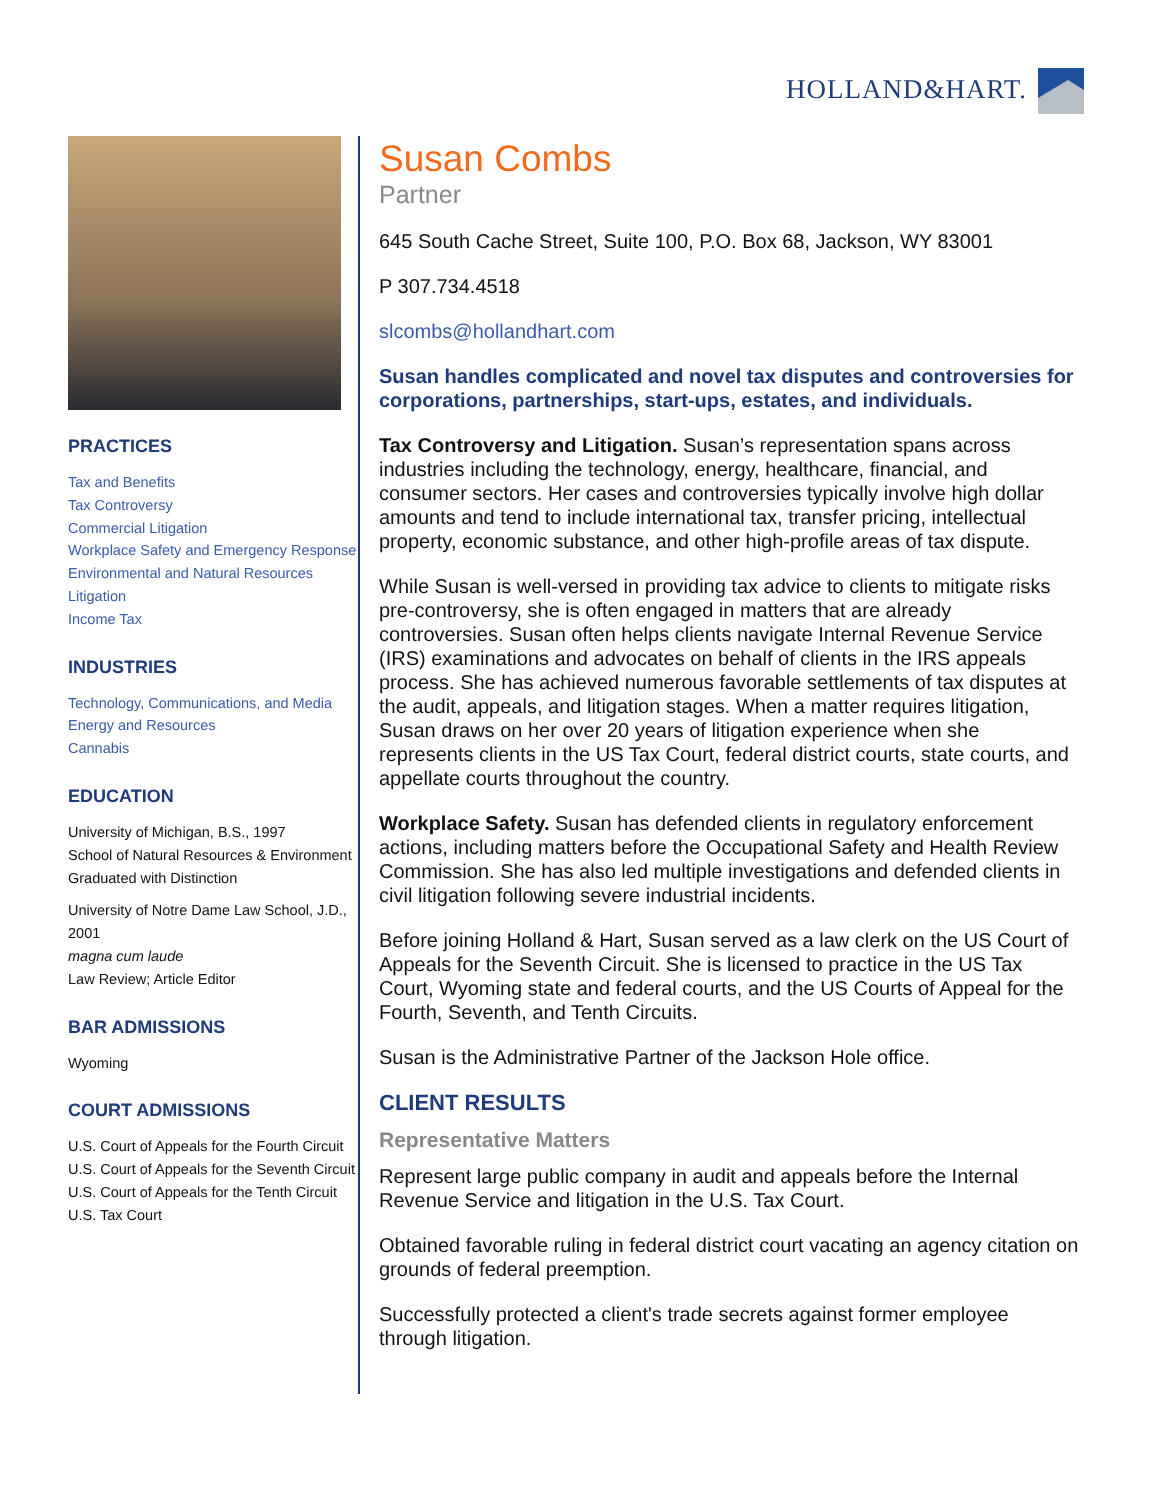HOLLAND&HART.
PRACTICES
Tax and Benefits
Tax Controversy
Commercial Litigation
Workplace Safety and Emergency Response
Environmental and Natural Resources Litigation
Income Tax
INDUSTRIES
Technology, Communications, and Media
Energy and Resources
Cannabis
EDUCATION
University of Michigan, B.S., 1997
School of Natural Resources & Environment
Graduated with Distinction
University of Notre Dame Law School, J.D., 2001
magna cum laude
Law Review; Article Editor
BAR ADMISSIONS
Wyoming
COURT ADMISSIONS
U.S. Court of Appeals for the Fourth Circuit
U.S. Court of Appeals for the Seventh Circuit
U.S. Court of Appeals for the Tenth Circuit
U.S. Tax Court
Susan Combs
Partner
645 South Cache Street, Suite 100, P.O. Box 68, Jackson, WY 83001
P 307.734.4518
slcombs@hollandhart.com
Susan handles complicated and novel tax disputes and controversies for corporations, partnerships, start-ups, estates, and individuals.
Tax Controversy and Litigation. Susan’s representation spans across industries including the technology, energy, healthcare, financial, and consumer sectors. Her cases and controversies typically involve high dollar amounts and tend to include international tax, transfer pricing, intellectual property, economic substance, and other high-profile areas of tax dispute.
While Susan is well-versed in providing tax advice to clients to mitigate risks pre-controversy, she is often engaged in matters that are already controversies. Susan often helps clients navigate Internal Revenue Service (IRS) examinations and advocates on behalf of clients in the IRS appeals process. She has achieved numerous favorable settlements of tax disputes at the audit, appeals, and litigation stages. When a matter requires litigation, Susan draws on her over 20 years of litigation experience when she represents clients in the US Tax Court, federal district courts, state courts, and appellate courts throughout the country.
Workplace Safety. Susan has defended clients in regulatory enforcement actions, including matters before the Occupational Safety and Health Review Commission. She has also led multiple investigations and defended clients in civil litigation following severe industrial incidents.
Before joining Holland & Hart, Susan served as a law clerk on the US Court of Appeals for the Seventh Circuit. She is licensed to practice in the US Tax Court, Wyoming state and federal courts, and the US Courts of Appeal for the Fourth, Seventh, and Tenth Circuits.
Susan is the Administrative Partner of the Jackson Hole office.
CLIENT RESULTS
Representative Matters
Represent large public company in audit and appeals before the Internal Revenue Service and litigation in the U.S. Tax Court.
Obtained favorable ruling in federal district court vacating an agency citation on grounds of federal preemption.
Successfully protected a client's trade secrets against former employee through litigation.